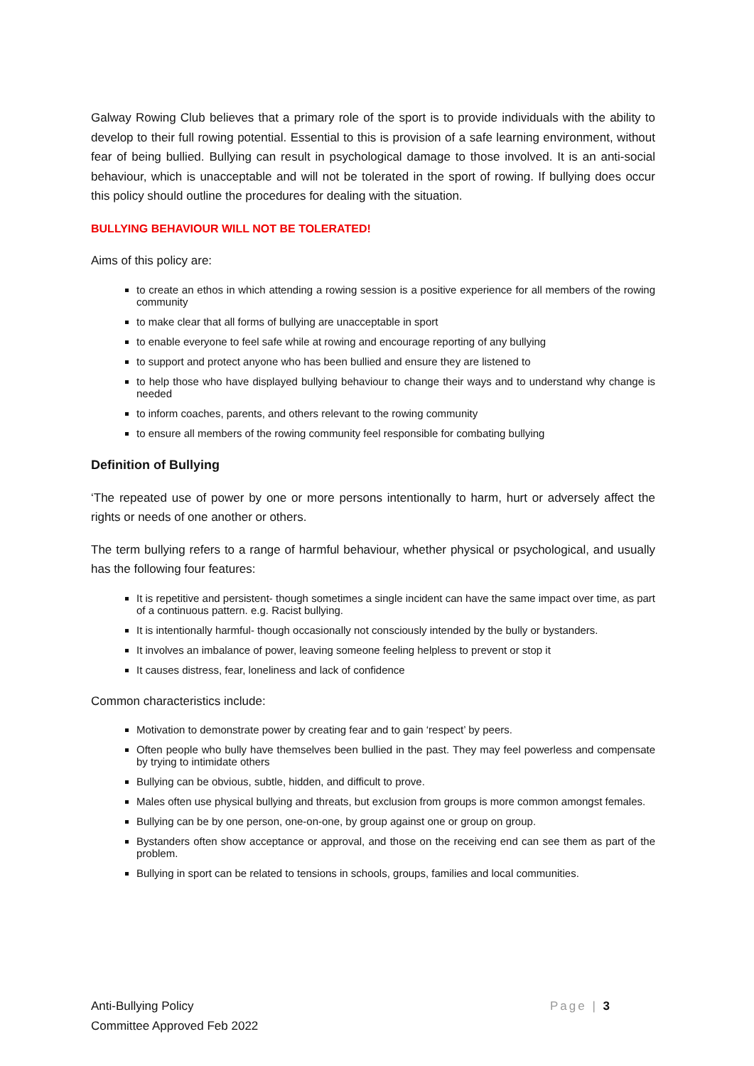Galway Rowing Club believes that a primary role of the sport is to provide individuals with the ability to develop to their full rowing potential. Essential to this is provision of a safe learning environment, without fear of being bullied. Bullying can result in psychological damage to those involved. It is an anti-social behaviour, which is unacceptable and will not be tolerated in the sport of rowing. If bullying does occur this policy should outline the procedures for dealing with the situation.
BULLYING BEHAVIOUR WILL NOT BE TOLERATED!
Aims of this policy are:
to create an ethos in which attending a rowing session is a positive experience for all members of the rowing community
to make clear that all forms of bullying are unacceptable in sport
to enable everyone to feel safe while at rowing and encourage reporting of any bullying
to support and protect anyone who has been bullied and ensure they are listened to
to help those who have displayed bullying behaviour to change their ways and to understand why change is needed
to inform coaches, parents, and others relevant to the rowing community
to ensure all members of the rowing community feel responsible for combating bullying
Definition of Bullying
‘The repeated use of power by one or more persons intentionally to harm, hurt or adversely affect the rights or needs of one another or others.
The term bullying refers to a range of harmful behaviour, whether physical or psychological, and usually has the following four features:
It is repetitive and persistent- though sometimes a single incident can have the same impact over time, as part of a continuous pattern. e.g. Racist bullying.
It is intentionally harmful- though occasionally not consciously intended by the bully or bystanders.
It involves an imbalance of power, leaving someone feeling helpless to prevent or stop it
It causes distress, fear, loneliness and lack of confidence
Common characteristics include:
Motivation to demonstrate power by creating fear and to gain ‘respect’ by peers.
Often people who bully have themselves been bullied in the past. They may feel powerless and compensate by trying to intimidate others
Bullying can be obvious, subtle, hidden, and difficult to prove.
Males often use physical bullying and threats, but exclusion from groups is more common amongst females.
Bullying can be by one person, one-on-one, by group against one or group on group.
Bystanders often show acceptance or approval, and those on the receiving end can see them as part of the problem.
Bullying in sport can be related to tensions in schools, groups, families and local communities.
Page | 3
Anti-Bullying Policy
Committee Approved Feb 2022